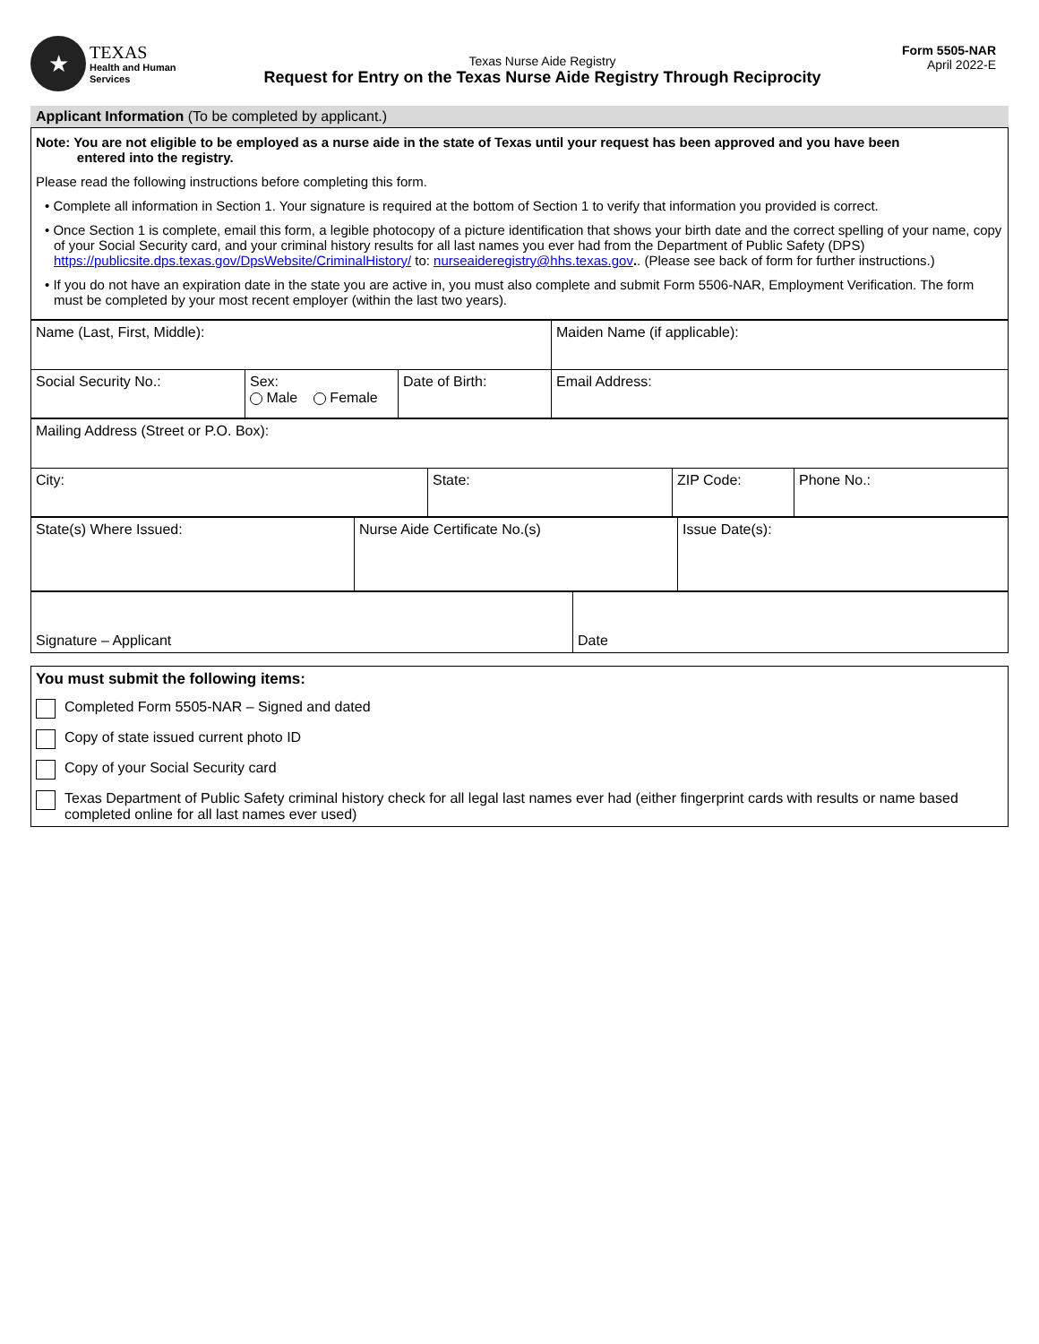★
TEXAS
Health and Human
Services
Texas Nurse Aide Registry
Request for Entry on the Texas Nurse Aide Registry Through Reciprocity
Form 5505-NAR
April 2022-E
Applicant Information (To be completed by applicant.)
Note: You are not eligible to be employed as a nurse aide in the state of Texas until your request has been approved and you have been
entered into the registry.
Please read the following instructions before completing this form.
• Complete all information in Section 1. Your signature is required at the bottom of Section 1 to verify that information you provided is correct.
• Once Section 1 is complete, email this form, a legible photocopy of a picture identification that shows your birth date and the correct spelling of your name, copy of your Social Security card, and your criminal history results for all last names you ever had from the Department of Public Safety (DPS) https://publicsite.dps.texas.gov/DpsWebsite/CriminalHistory/ to: nurseaideregistry@hhs.texas.gov.. (Please see back of form for further instructions.)
• If you do not have an expiration date in the state you are active in, you must also complete and submit Form 5506-NAR, Employment Verification. The form must be completed by your most recent employer (within the last two years).
| Name (Last, First, Middle): | | | Maiden Name (if applicable): |
| Social Security No.: | Sex: Male Female | Date of Birth: | Email Address: |
| Mailing Address (Street or P.O. Box): | | | |
| City: | State: | ZIP Code: | Phone No.: |
| State(s) Where Issued: | Nurse Aide Certificate No.(s) | Issue Date(s): |
| Signature – Applicant | Date |
You must submit the following items:
Completed Form 5505-NAR – Signed and dated
Copy of state issued current photo ID
Copy of your Social Security card
Texas Department of Public Safety criminal history check for all legal last names ever had (either fingerprint cards with results or name based completed online for all last names ever used)